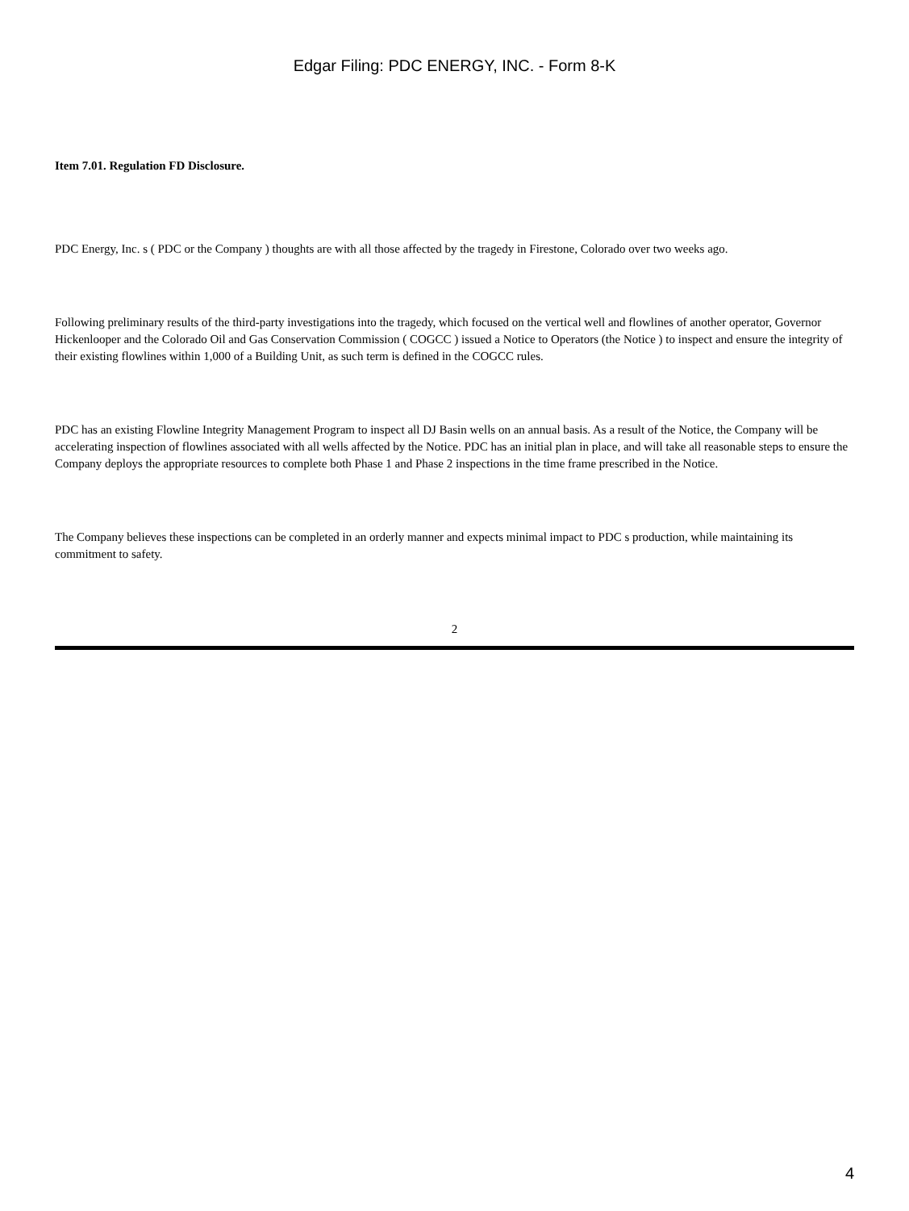Edgar Filing: PDC ENERGY, INC. - Form 8-K
Item 7.01. Regulation FD Disclosure.
PDC Energy, Inc. s ( PDC or the Company ) thoughts are with all those affected by the tragedy in Firestone, Colorado over two weeks ago.
Following preliminary results of the third-party investigations into the tragedy, which focused on the vertical well and flowlines of another operator, Governor Hickenlooper and the Colorado Oil and Gas Conservation Commission ( COGCC ) issued a Notice to Operators (the Notice ) to inspect and ensure the integrity of their existing flowlines within 1,000 of a Building Unit, as such term is defined in the COGCC rules.
PDC has an existing Flowline Integrity Management Program to inspect all DJ Basin wells on an annual basis. As a result of the Notice, the Company will be accelerating inspection of flowlines associated with all wells affected by the Notice. PDC has an initial plan in place, and will take all reasonable steps to ensure the Company deploys the appropriate resources to complete both Phase 1 and Phase 2 inspections in the time frame prescribed in the Notice.
The Company believes these inspections can be completed in an orderly manner and expects minimal impact to PDC s production, while maintaining its commitment to safety.
2
4